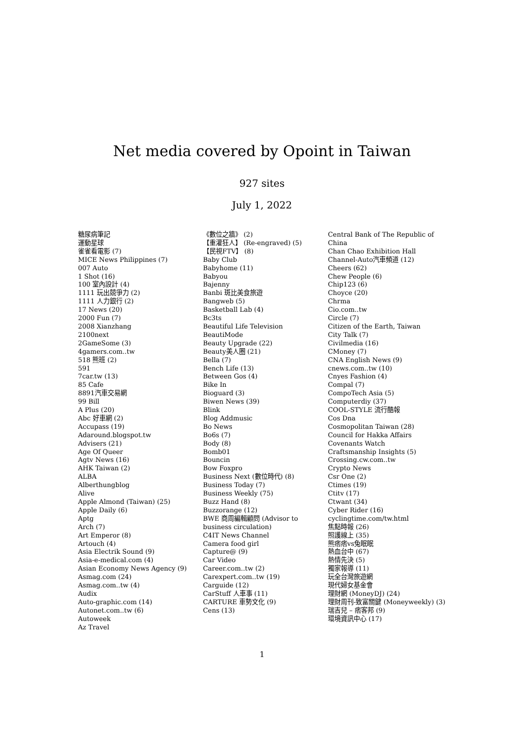Net media covered by Opoint in Taiwan
927 sites
July 1, 2022
糖尿病筆記
運動星球
雀雀看電影 (7)
MICE News Philippines (7)
007 Auto
1 Shot (16)
100 室內設計 (4)
1111 玩出競爭力 (2)
1111 人力銀行 (2)
17 News (20)
2000 Fun (7)
2008 Xianzhang
2100next
2GameSome (3)
4gamers.com..tw
518 熊班 (2)
591
7car.tw (13)
85 Cafe
8891汽車交易網
99 Bill
A Plus (20)
Abc 好車網 (2)
Accupass (19)
Adaround.blogspot.tw
Advisers (21)
Age Of Queer
Agtv News (16)
AHK Taiwan (2)
ALBA
Alberthungblog
Alive
Apple Almond (Taiwan) (25)
Apple Daily (6)
Aptg
Arch (7)
Art Emperor (8)
Artouch (4)
Asia Electrik Sound (9)
Asia-e-medical.com (4)
Asian Economy News Agency (9)
Asmag.com (24)
Asmag.com..tw (4)
Audix
Auto-graphic.com (14)
Autonet.com..tw (6)
Autoweek
Az Travel
《數位之牆》 (2)
【重灌狂人】 (Re-engraved) (5)
【民視FTV】 (8)
Baby Club
Babyhome (11)
Babyou
Bajenny
Banbi 斑比美食旅遊
Bangweb (5)
Basketball Lab (4)
Bc3ts
Beautiful Life Television
BeautiMode
Beauty Upgrade (22)
Beauty美人圈 (21)
Bella (7)
Bench Life (13)
Between Gos (4)
Bike In
Bioguard (3)
Biwen News (39)
Blink
Blog Addmusic
Bo News
Bo6s (7)
Body (8)
Bomb01
Bouncin
Bow Foxpro
Business Next (數位時代) (8)
Business Today (7)
Business Weekly (75)
Buzz Hand (8)
Buzzorange (12)
BWE 商周編輯顧問 (Advisor to business circulation)
C4IT News Channel
Camera food girl
Capture@ (9)
Car Video
Career.com..tw (2)
Carexpert.com..tw (19)
Carguide (12)
CarStuff 人車事 (11)
CARTURE 車勢文化 (9)
Cens (13)
Central Bank of The Republic of China
Chan Chao Exhibition Hall
Channel-Auto汽車頻道 (12)
Cheers (62)
Chew People (6)
Chip123 (6)
Choyce (20)
Chrma
Cio.com..tw
Circle (7)
Citizen of the Earth, Taiwan
City Talk (7)
Civilmedia (16)
CMoney (7)
CNA English News (9)
cnews.com..tw (10)
Cnyes Fashion (4)
Compal (7)
CompoTech Asia (5)
Computerdiy (37)
COOL-STYLE 流行酷報
Cos Dna
Cosmopolitan Taiwan (28)
Council for Hakka Affairs
Covenants Watch
Craftsmanship Insights (5)
Crossing.cw.com..tw
Crypto News
Csr One (2)
Ctimes (19)
Ctitv (17)
Ctwant (34)
Cyber Rider (16)
cyclingtime.com/tw.html
焦點時報 (26)
照護線上 (35)
熊痞痞vs兔眠眠
熱血台中 (67)
熱情先決 (5)
獨家報導 (11)
玩全台灣旅遊網
現代婦女基金會
理財網 (MoneyDJ) (24)
理財周刊-致富關鍵 (Moneyweekly) (3)
瑞吉兒 – 痞客邦 (9)
環境資訊中心 (17)
1